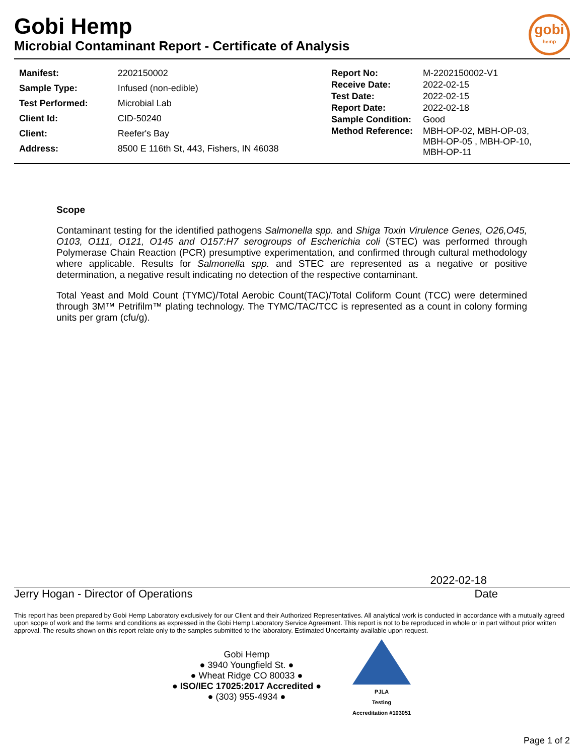Gobi Hemp
Microbial Contaminant Report - Certificate of Analysis
gobi
hemp
| Manifest: | 2202150002 |
| Sample Type: | Infused (non-edible) |
| Test Performed: | Microbial Lab |
| Client Id: | CID-50240 |
| Client: | Reefer's Bay |
| Address: | 8500 E 116th St, 443, Fishers, IN 46038 |
| Report No: | M-2202150002-V1 |
| Receive Date: | 2022-02-15 |
| Test Date: | 2022-02-15 |
| Report Date: | 2022-02-18 |
| Sample Condition: | Good |
| Method Reference: | MBH-OP-02, MBH-OP-03, MBH-OP-05 , MBH-OP-10, MBH-OP-11 |
Scope
Contaminant testing for the identified pathogens Salmonella spp. and Shiga Toxin Virulence Genes, O26,O45, O103, O111, O121, O145 and O157:H7 serogroups of Escherichia coli (STEC) was performed through Polymerase Chain Reaction (PCR) presumptive experimentation, and confirmed through cultural methodology where applicable. Results for Salmonella spp. and STEC are represented as a negative or positive determination, a negative result indicating no detection of the respective contaminant.
Total Yeast and Mold Count (TYMC)/Total Aerobic Count(TAC)/Total Coliform Count (TCC) were determined through 3M™ Petrifilm™ plating technology. The TYMC/TAC/TCC is represented as a count in colony forming units per gram (cfu/g).
2022-02-18
Jerry Hogan - Director of Operations Date
This report has been prepared by Gobi Hemp Laboratory exclusively for our Client and their Authorized Representatives. All analytical work is conducted in accordance with a mutually agreed upon scope of work and the terms and conditions as expressed in the Gobi Hemp Laboratory Service Agreement. This report is not to be reproduced in whole or in part without prior written approval. The results shown on this report relate only to the samples submitted to the laboratory. Estimated Uncertainty available upon request.
Gobi Hemp
● 3940 Youngfield St. ●
● Wheat Ridge CO 80033 ●
● ISO/IEC 17025:2017 Accredited ●
● (303) 955-4934 ●
PJLA
Testing
Accreditation #103051
Page 1 of 2